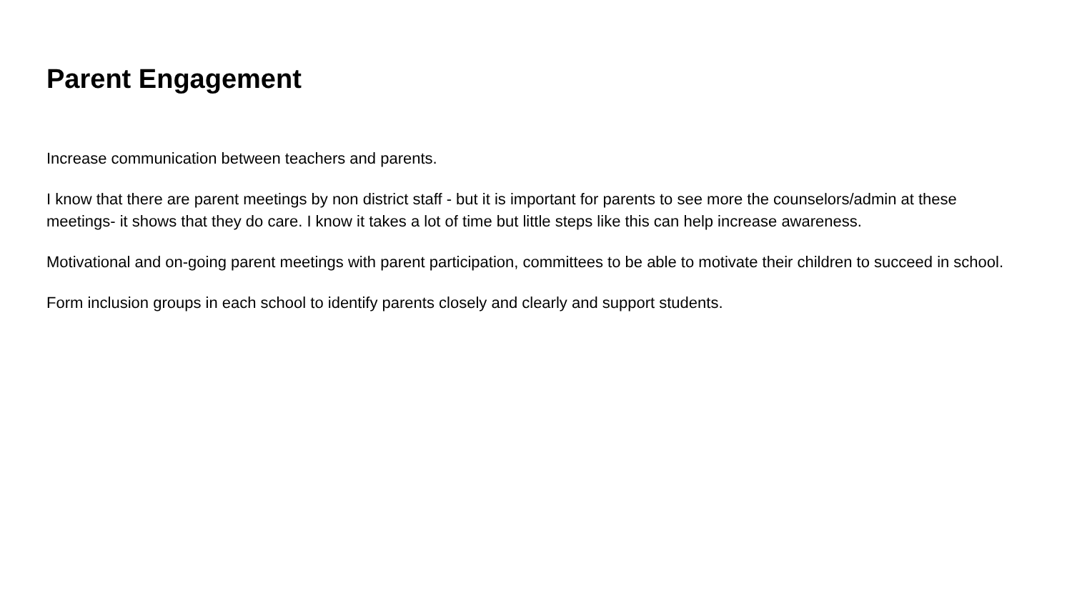Parent Engagement
Increase communication between teachers and parents.
I know that there are parent meetings by non district staff - but it is important for parents to see more the counselors/admin at these meetings- it shows that they do care. I know it takes a lot of time but little steps like this can help increase awareness.
Motivational and on-going parent meetings with parent participation, committees to be able to motivate their children to succeed in school.
Form inclusion groups in each school to identify parents closely and clearly and support students.